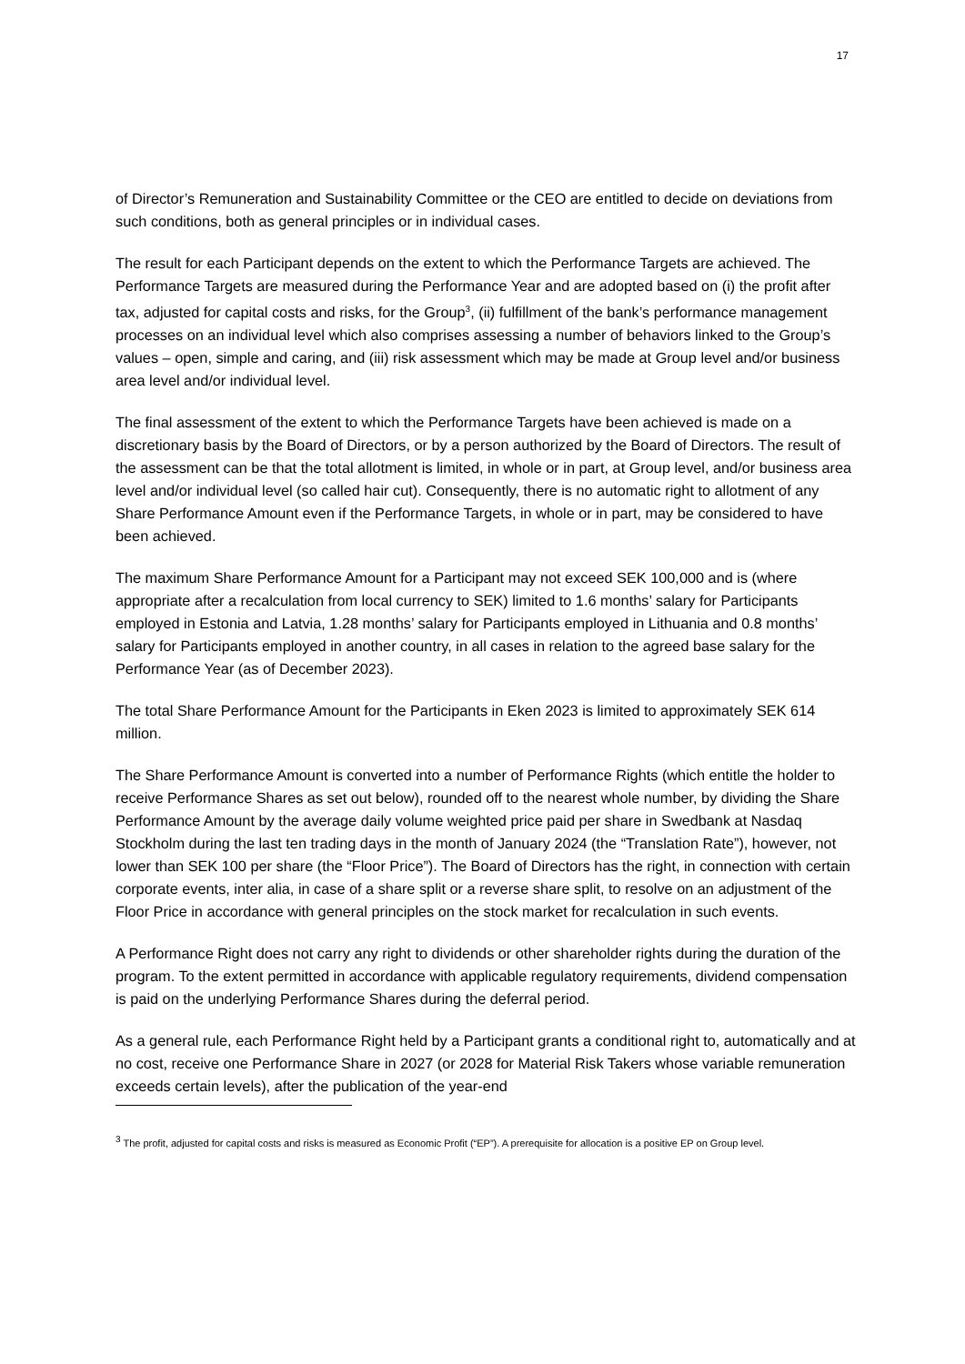17
of Director’s Remuneration and Sustainability Committee or the CEO are entitled to decide on deviations from such conditions, both as general principles or in individual cases.
The result for each Participant depends on the extent to which the Performance Targets are achieved. The Performance Targets are measured during the Performance Year and are adopted based on (i) the profit after tax, adjusted for capital costs and risks, for the Group<sup>3</sup>, (ii) fulfillment of the bank’s performance management processes on an individual level which also comprises assessing a number of behaviors linked to the Group’s values – open, simple and caring, and (iii) risk assessment which may be made at Group level and/or business area level and/or individual level.
The final assessment of the extent to which the Performance Targets have been achieved is made on a discretionary basis by the Board of Directors, or by a person authorized by the Board of Directors. The result of the assessment can be that the total allotment is limited, in whole or in part, at Group level, and/or business area level and/or individual level (so called hair cut). Consequently, there is no automatic right to allotment of any Share Performance Amount even if the Performance Targets, in whole or in part, may be considered to have been achieved.
The maximum Share Performance Amount for a Participant may not exceed SEK 100,000 and is (where appropriate after a recalculation from local currency to SEK) limited to 1.6 months’ salary for Participants employed in Estonia and Latvia, 1.28 months’ salary for Participants employed in Lithuania and 0.8 months’ salary for Participants employed in another country, in all cases in relation to the agreed base salary for the Performance Year (as of December 2023).
The total Share Performance Amount for the Participants in Eken 2023 is limited to approximately SEK 614 million.
The Share Performance Amount is converted into a number of Performance Rights (which entitle the holder to receive Performance Shares as set out below), rounded off to the nearest whole number, by dividing the Share Performance Amount by the average daily volume weighted price paid per share in Swedbank at Nasdaq Stockholm during the last ten trading days in the month of January 2024 (the “Translation Rate”), however, not lower than SEK 100 per share (the “Floor Price”). The Board of Directors has the right, in connection with certain corporate events, inter alia, in case of a share split or a reverse share split, to resolve on an adjustment of the Floor Price in accordance with general principles on the stock market for recalculation in such events.
A Performance Right does not carry any right to dividends or other shareholder rights during the duration of the program. To the extent permitted in accordance with applicable regulatory requirements, dividend compensation is paid on the underlying Performance Shares during the deferral period.
As a general rule, each Performance Right held by a Participant grants a conditional right to, automatically and at no cost, receive one Performance Share in 2027 (or 2028 for Material Risk Takers whose variable remuneration exceeds certain levels), after the publication of the year-end
<sup>3</sup> The profit, adjusted for capital costs and risks is measured as Economic Profit (“EP”). A prerequisite for allocation is a positive EP on Group level.